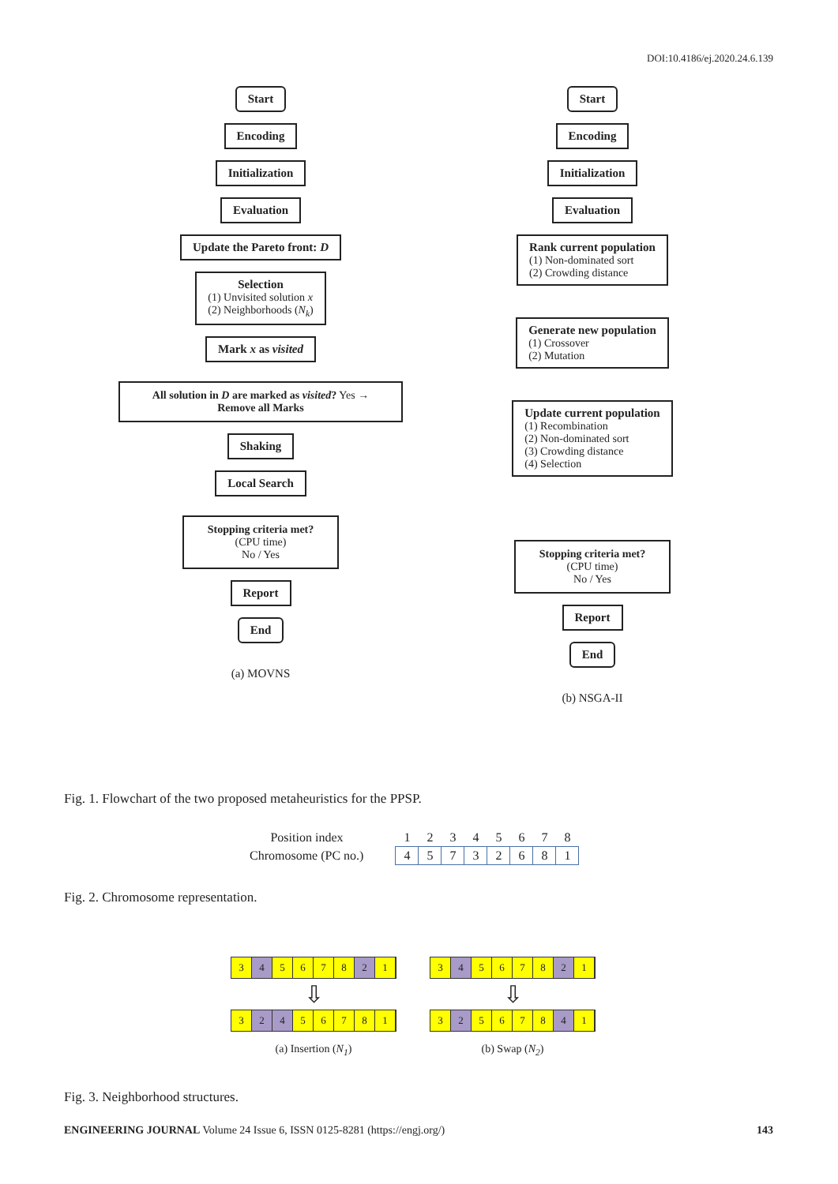DOI:10.4186/ej.2020.24.6.139
Start
Encoding
Initialization
Evaluation
Update the Pareto front: D
Selection
(1) Unvisited solution x
(2) Neighborhoods (N<sub>k</sub>)
Mark x as visited
All solution in D are marked as visited? Yes → Remove all Marks
Shaking
Local Search
Stopping criteria met?
(CPU time)
No / Yes
Report
End
(a) MOVNS
Start
Encoding
Initialization
Evaluation
Rank current population
(1) Non-dominated sort
(2) Crowding distance
Generate new population
(1) Crossover
(2) Mutation
Update current population
(1) Recombination
(2) Non-dominated sort
(3) Crowding distance
(4) Selection
Stopping criteria met?
(CPU time)
No / Yes
Report
End
(b) NSGA-II
Fig. 1. Flowchart of the two proposed metaheuristics for the PPSP.
| Position index | 1 | 2 | 3 | 4 | 5 | 6 | 7 | 8 |
| Chromosome (PC no.) | 4 | 5 | 7 | 3 | 2 | 6 | 8 | 1 |
Fig. 2. Chromosome representation.
3 4 5678 2 1
⇩
3 2 4 56781
(a) Insertion (N<sub>1</sub>)
3 4 5678 2 1
⇩
3 2 5678 4 1
(b) Swap (N<sub>2</sub>)
Fig. 3. Neighborhood structures.
ENGINEERING JOURNAL Volume 24 Issue 6, ISSN 0125-8281 (https://engj.org/) 143